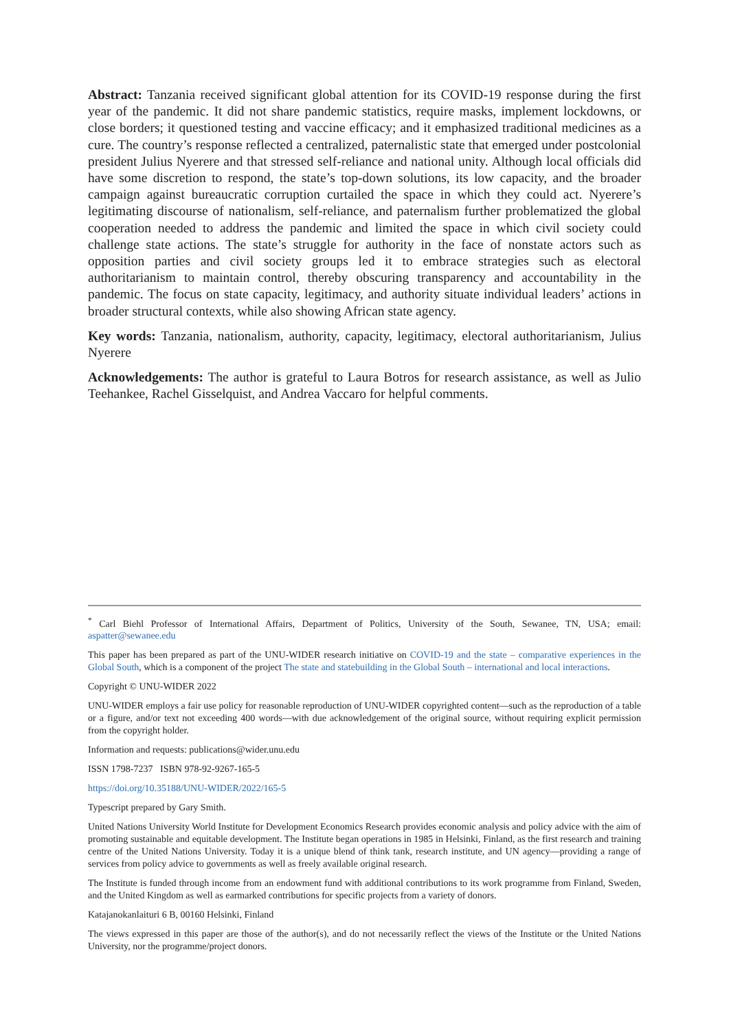Abstract: Tanzania received significant global attention for its COVID-19 response during the first year of the pandemic. It did not share pandemic statistics, require masks, implement lockdowns, or close borders; it questioned testing and vaccine efficacy; and it emphasized traditional medicines as a cure. The country’s response reflected a centralized, paternalistic state that emerged under postcolonial president Julius Nyerere and that stressed self-reliance and national unity. Although local officials did have some discretion to respond, the state’s top-down solutions, its low capacity, and the broader campaign against bureaucratic corruption curtailed the space in which they could act. Nyerere’s legitimating discourse of nationalism, self-reliance, and paternalism further problematized the global cooperation needed to address the pandemic and limited the space in which civil society could challenge state actions. The state’s struggle for authority in the face of nonstate actors such as opposition parties and civil society groups led it to embrace strategies such as electoral authoritarianism to maintain control, thereby obscuring transparency and accountability in the pandemic. The focus on state capacity, legitimacy, and authority situate individual leaders’ actions in broader structural contexts, while also showing African state agency.
Key words: Tanzania, nationalism, authority, capacity, legitimacy, electoral authoritarianism, Julius Nyerere
Acknowledgements: The author is grateful to Laura Botros for research assistance, as well as Julio Teehankee, Rachel Gisselquist, and Andrea Vaccaro for helpful comments.
<sup>*</sup> Carl Biehl Professor of International Affairs, Department of Politics, University of the South, Sewanee, TN, USA; email: aspatter@sewanee.edu
This paper has been prepared as part of the UNU-WIDER research initiative on COVID-19 and the state – comparative experiences in the Global South, which is a component of the project The state and statebuilding in the Global South – international and local interactions.
Copyright © UNU-WIDER 2022
UNU-WIDER employs a fair use policy for reasonable reproduction of UNU-WIDER copyrighted content—such as the reproduction of a table or a figure, and/or text not exceeding 400 words—with due acknowledgement of the original source, without requiring explicit permission from the copyright holder.
Information and requests: publications@wider.unu.edu
ISSN 1798-7237 ISBN 978-92-9267-165-5
https://doi.org/10.35188/UNU-WIDER/2022/165-5
Typescript prepared by Gary Smith.
United Nations University World Institute for Development Economics Research provides economic analysis and policy advice with the aim of promoting sustainable and equitable development. The Institute began operations in 1985 in Helsinki, Finland, as the first research and training centre of the United Nations University. Today it is a unique blend of think tank, research institute, and UN agency—providing a range of services from policy advice to governments as well as freely available original research.
The Institute is funded through income from an endowment fund with additional contributions to its work programme from Finland, Sweden, and the United Kingdom as well as earmarked contributions for specific projects from a variety of donors.
Katajanokanlaituri 6 B, 00160 Helsinki, Finland
The views expressed in this paper are those of the author(s), and do not necessarily reflect the views of the Institute or the United Nations University, nor the programme/project donors.